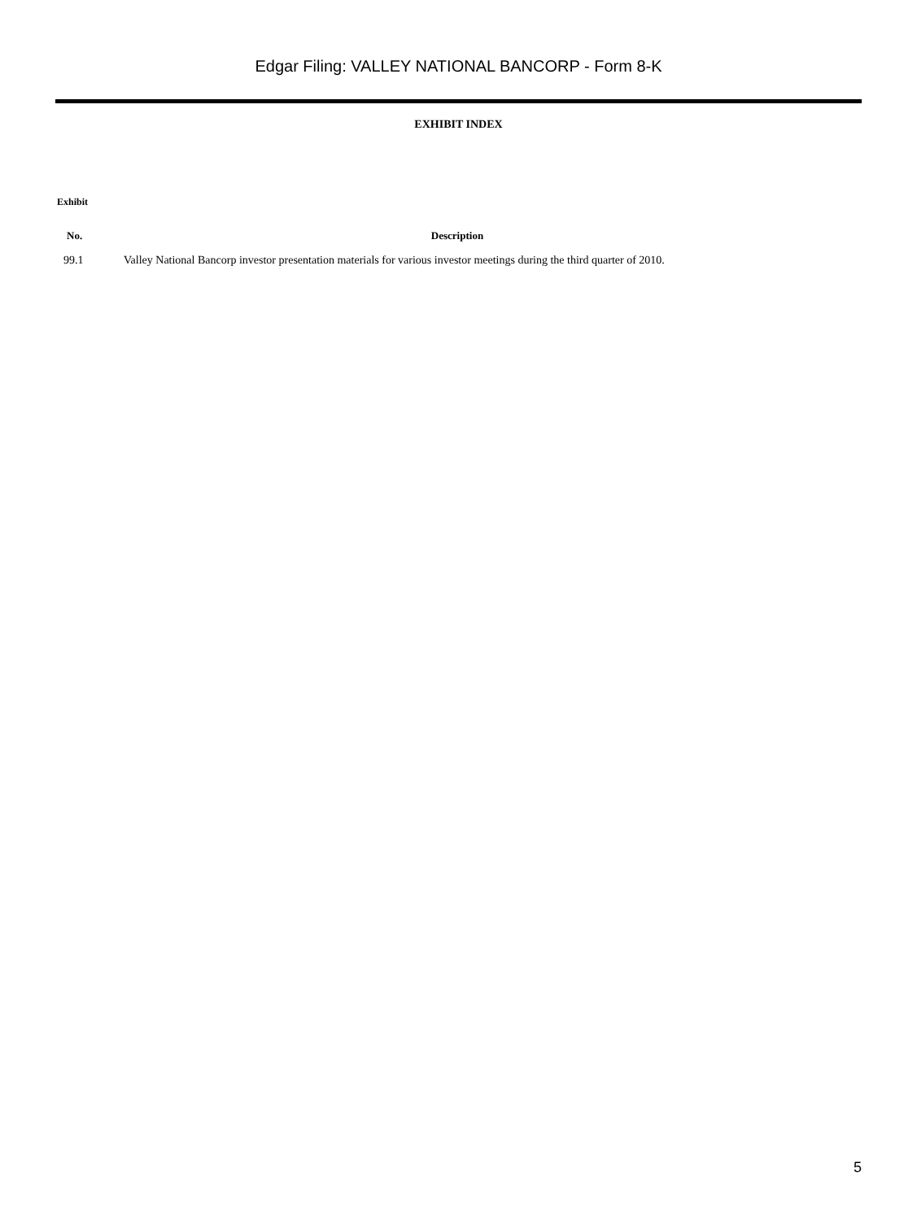Edgar Filing: VALLEY NATIONAL BANCORP - Form 8-K
EXHIBIT INDEX
Exhibit
| No. | Description |
| --- | --- |
| 99.1 | Valley National Bancorp investor presentation materials for various investor meetings during the third quarter of 2010. |
5